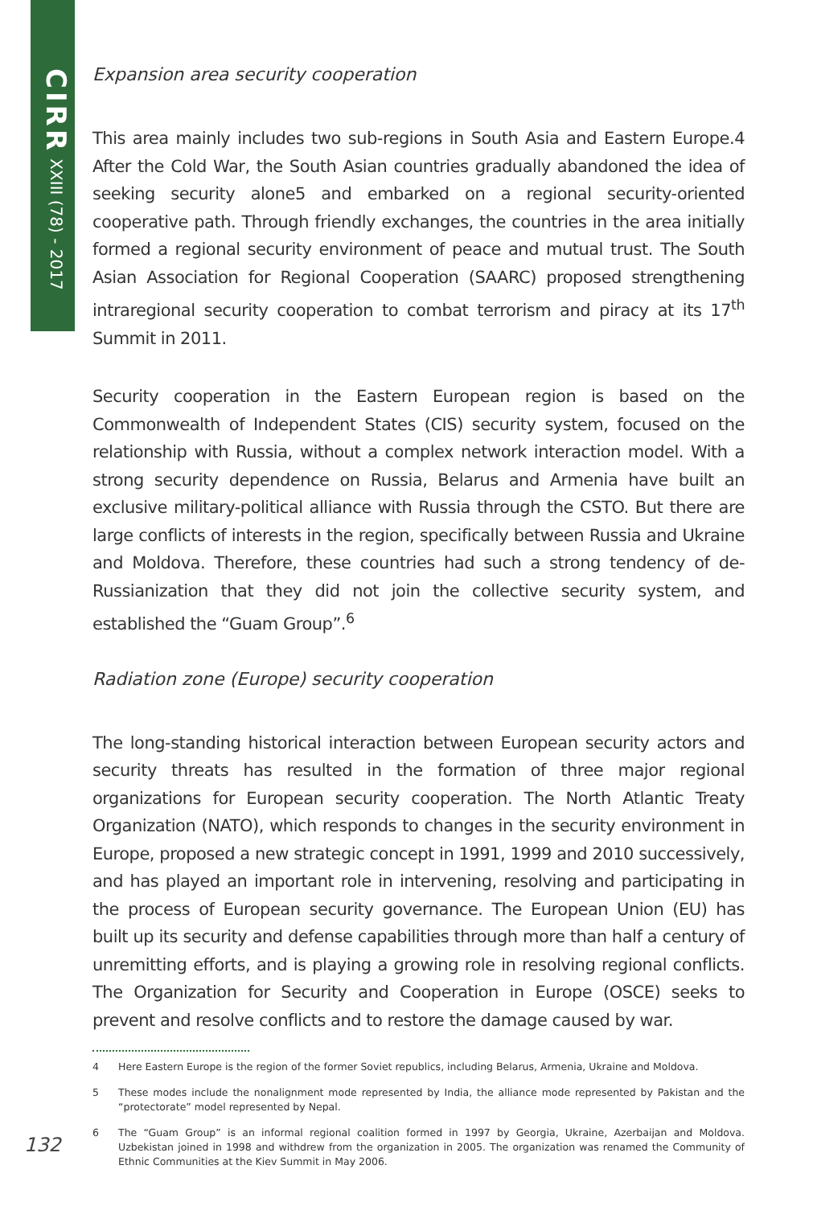CIRR XXIII (78) - 2017
Expansion area security cooperation
This area mainly includes two sub-regions in South Asia and Eastern Europe.4 After the Cold War, the South Asian countries gradually abandoned the idea of seeking security alone5 and embarked on a regional security-oriented cooperative path. Through friendly exchanges, the countries in the area initially formed a regional security environment of peace and mutual trust. The South Asian Association for Regional Cooperation (SAARC) proposed strengthening intraregional security cooperation to combat terrorism and piracy at its 17<sup>th</sup> Summit in 2011.
Security cooperation in the Eastern European region is based on the Commonwealth of Independent States (CIS) security system, focused on the relationship with Russia, without a complex network interaction model. With a strong security dependence on Russia, Belarus and Armenia have built an exclusive military-political alliance with Russia through the CSTO. But there are large conflicts of interests in the region, specifically between Russia and Ukraine and Moldova. Therefore, these countries had such a strong tendency of de-Russianization that they did not join the collective security system, and established the “Guam Group”.<sup>6</sup>
Radiation zone (Europe) security cooperation
The long-standing historical interaction between European security actors and security threats has resulted in the formation of three major regional organizations for European security cooperation. The North Atlantic Treaty Organization (NATO), which responds to changes in the security environment in Europe, proposed a new strategic concept in 1991, 1999 and 2010 successively, and has played an important role in intervening, resolving and participating in the process of European security governance. The European Union (EU) has built up its security and defense capabilities through more than half a century of unremitting efforts, and is playing a growing role in resolving regional conflicts. The Organization for Security and Cooperation in Europe (OSCE) seeks to prevent and resolve conflicts and to restore the damage caused by war.
4 Here Eastern Europe is the region of the former Soviet republics, including Belarus, Armenia, Ukraine and Moldova.
5 These modes include the nonalignment mode represented by India, the alliance mode represented by Pakistan and the “protectorate” model represented by Nepal.
6 The “Guam Group” is an informal regional coalition formed in 1997 by Georgia, Ukraine, Azerbaijan and Moldova. Uzbekistan joined in 1998 and withdrew from the organization in 2005. The organization was renamed the Community of Ethnic Communities at the Kiev Summit in May 2006.
132